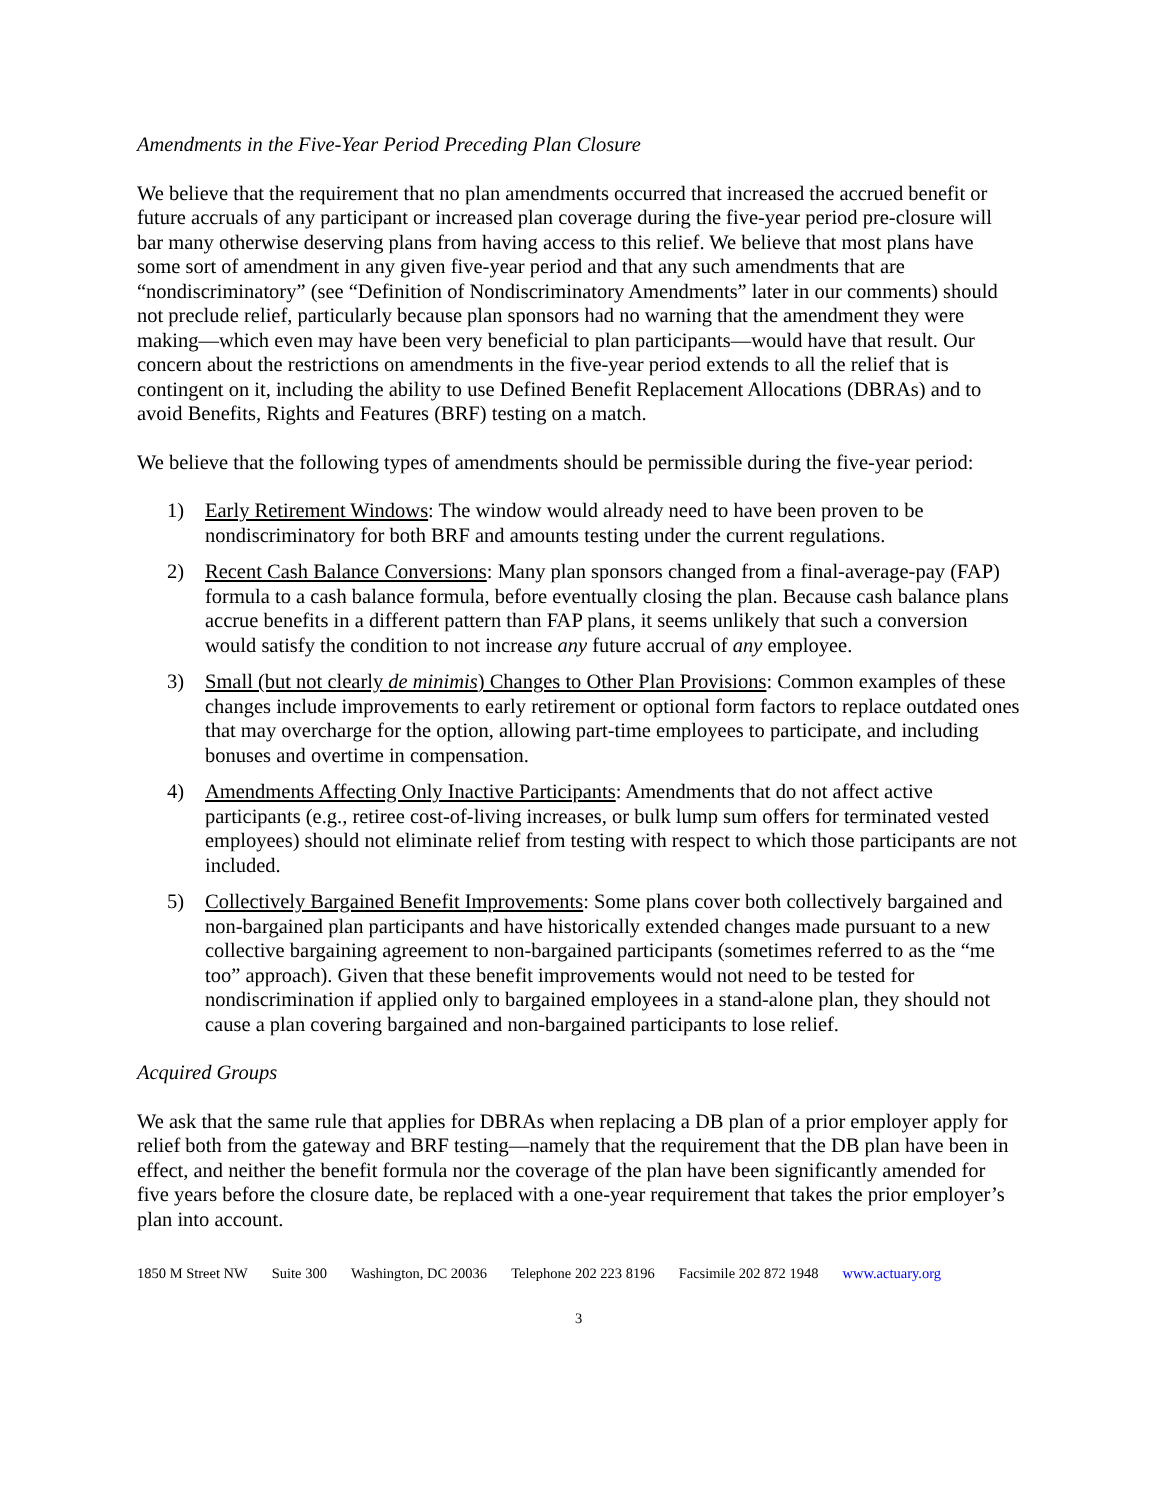Amendments in the Five-Year Period Preceding Plan Closure
We believe that the requirement that no plan amendments occurred that increased the accrued benefit or future accruals of any participant or increased plan coverage during the five-year period pre-closure will bar many otherwise deserving plans from having access to this relief. We believe that most plans have some sort of amendment in any given five-year period and that any such amendments that are “nondiscriminatory” (see “Definition of Nondiscriminatory Amendments” later in our comments) should not preclude relief, particularly because plan sponsors had no warning that the amendment they were making—which even may have been very beneficial to plan participants—would have that result. Our concern about the restrictions on amendments in the five-year period extends to all the relief that is contingent on it, including the ability to use Defined Benefit Replacement Allocations (DBRAs) and to avoid Benefits, Rights and Features (BRF) testing on a match.
We believe that the following types of amendments should be permissible during the five-year period:
1) Early Retirement Windows: The window would already need to have been proven to be nondiscriminatory for both BRF and amounts testing under the current regulations.
2) Recent Cash Balance Conversions: Many plan sponsors changed from a final-average-pay (FAP) formula to a cash balance formula, before eventually closing the plan. Because cash balance plans accrue benefits in a different pattern than FAP plans, it seems unlikely that such a conversion would satisfy the condition to not increase any future accrual of any employee.
3) Small (but not clearly de minimis) Changes to Other Plan Provisions: Common examples of these changes include improvements to early retirement or optional form factors to replace outdated ones that may overcharge for the option, allowing part-time employees to participate, and including bonuses and overtime in compensation.
4) Amendments Affecting Only Inactive Participants: Amendments that do not affect active participants (e.g., retiree cost-of-living increases, or bulk lump sum offers for terminated vested employees) should not eliminate relief from testing with respect to which those participants are not included.
5) Collectively Bargained Benefit Improvements: Some plans cover both collectively bargained and non-bargained plan participants and have historically extended changes made pursuant to a new collective bargaining agreement to non-bargained participants (sometimes referred to as the “me too” approach). Given that these benefit improvements would not need to be tested for nondiscrimination if applied only to bargained employees in a stand-alone plan, they should not cause a plan covering bargained and non-bargained participants to lose relief.
Acquired Groups
We ask that the same rule that applies for DBRAs when replacing a DB plan of a prior employer apply for relief both from the gateway and BRF testing—namely that the requirement that the DB plan have been in effect, and neither the benefit formula nor the coverage of the plan have been significantly amended for five years before the closure date, be replaced with a one-year requirement that takes the prior employer’s plan into account.
1850 M Street NW Suite 300 Washington, DC 20036 Telephone 202 223 8196 Facsimile 202 872 1948 www.actuary.org
3